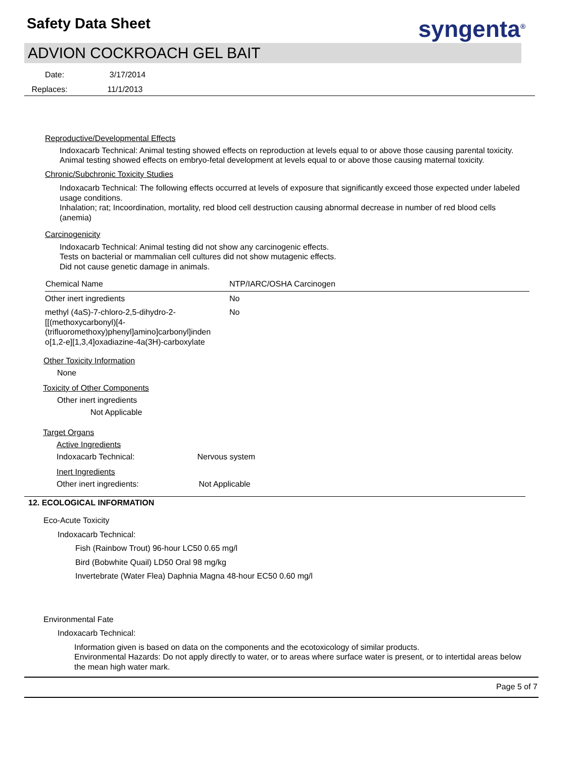Safety Data Sheet syngenta<sup>®</sup>
ADVION COCKROACH GEL BAIT
Date: 3/17/2014
Replaces: 11/1/2013
Reproductive/Developmental Effects
Indoxacarb Technical: Animal testing showed effects on reproduction at levels equal to or above those causing parental toxicity.
Animal testing showed effects on embryo-fetal development at levels equal to or above those causing maternal toxicity.
Chronic/Subchronic Toxicity Studies
Indoxacarb Technical: The following effects occurred at levels of exposure that significantly exceed those expected under labeled usage conditions.
Inhalation; rat; Incoordination, mortality, red blood cell destruction causing abnormal decrease in number of red blood cells (anemia)
Carcinogenicity
Indoxacarb Technical: Animal testing did not show any carcinogenic effects.
Tests on bacterial or mammalian cell cultures did not show mutagenic effects.
Did not cause genetic damage in animals.
| Chemical Name | NTP/IARC/OSHA Carcinogen |
| --- | --- |
| Other inert ingredients | No |
| methyl (4aS)-7-chloro-2,5-dihydro-2- [[(methoxycarbonyl)[4- (trifluoromethoxy)phenyl]amino]carbonyl]inden o[1,2-e][1,3,4]oxadiazine-4a(3H)-carboxylate | No |
Other Toxicity Information
None
Toxicity of Other Components
Other inert ingredients
Not Applicable
Target Organs
Active Ingredients
Indoxacarb Technical: Nervous system
Inert Ingredients
Other inert ingredients: Not Applicable
12. ECOLOGICAL INFORMATION
Eco-Acute Toxicity
Indoxacarb Technical:
Fish (Rainbow Trout) 96-hour LC50 0.65 mg/l
Bird (Bobwhite Quail) LD50 Oral 98 mg/kg
Invertebrate (Water Flea) Daphnia Magna 48-hour EC50 0.60 mg/l
Environmental Fate
Indoxacarb Technical:
Information given is based on data on the components and the ecotoxicology of similar products.
Environmental Hazards: Do not apply directly to water, or to areas where surface water is present, or to intertidal areas below the mean high water mark.
Page 5 of 7